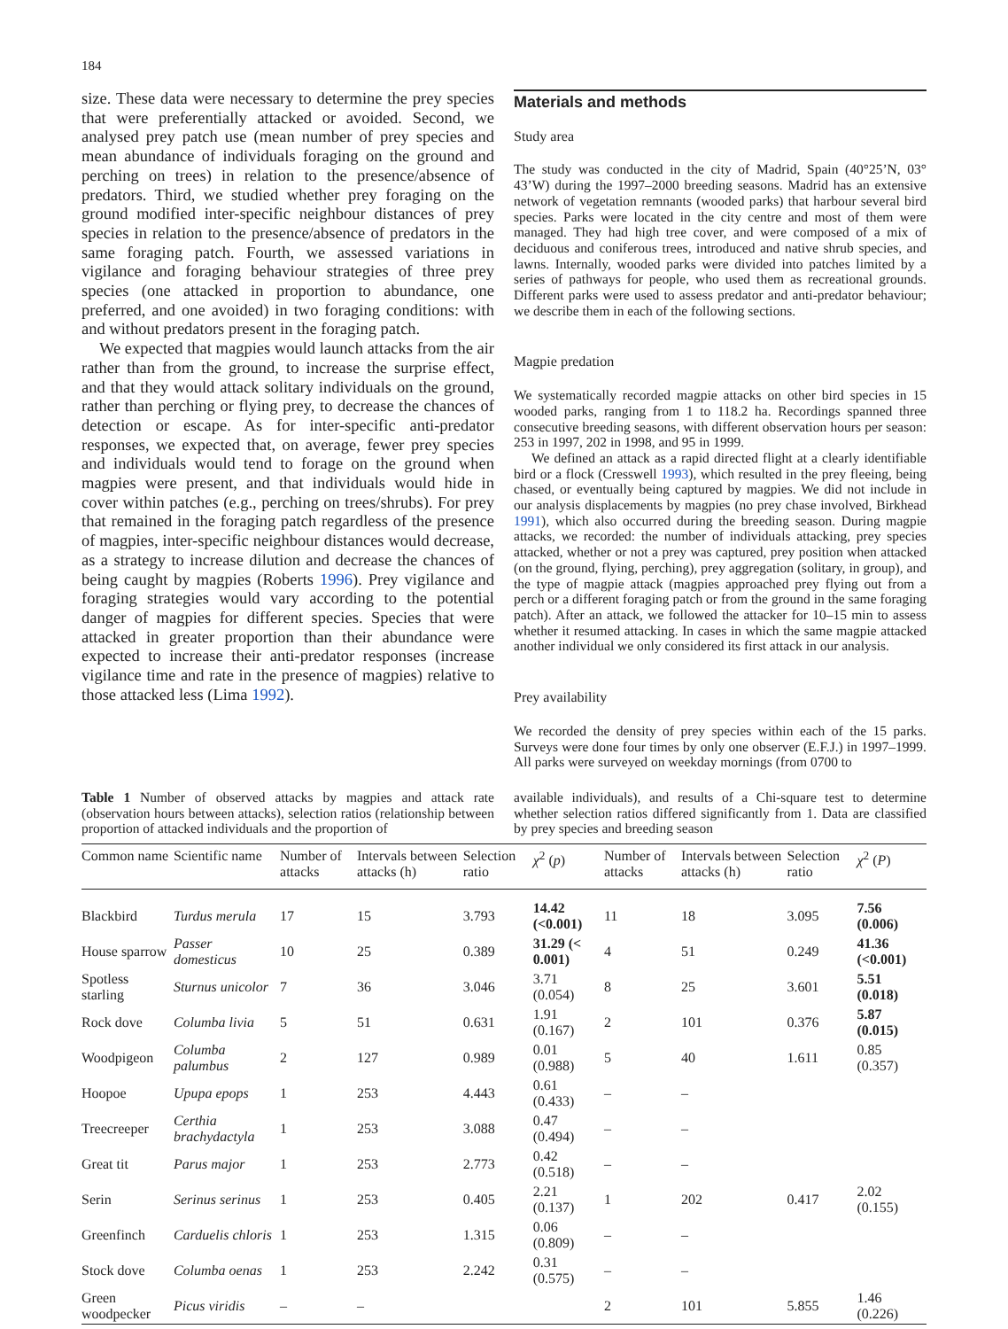184
size. These data were necessary to determine the prey species that were preferentially attacked or avoided. Second, we analysed prey patch use (mean number of prey species and mean abundance of individuals foraging on the ground and perching on trees) in relation to the presence/absence of predators. Third, we studied whether prey foraging on the ground modified inter-specific neighbour distances of prey species in relation to the presence/absence of predators in the same foraging patch. Fourth, we assessed variations in vigilance and foraging behaviour strategies of three prey species (one attacked in proportion to abundance, one preferred, and one avoided) in two foraging conditions: with and without predators present in the foraging patch.
We expected that magpies would launch attacks from the air rather than from the ground, to increase the surprise effect, and that they would attack solitary individuals on the ground, rather than perching or flying prey, to decrease the chances of detection or escape. As for inter-specific anti-predator responses, we expected that, on average, fewer prey species and individuals would tend to forage on the ground when magpies were present, and that individuals would hide in cover within patches (e.g., perching on trees/shrubs). For prey that remained in the foraging patch regardless of the presence of magpies, inter-specific neighbour distances would decrease, as a strategy to increase dilution and decrease the chances of being caught by magpies (Roberts 1996). Prey vigilance and foraging strategies would vary according to the potential danger of magpies for different species. Species that were attacked in greater proportion than their abundance were expected to increase their anti-predator responses (increase vigilance time and rate in the presence of magpies) relative to those attacked less (Lima 1992).
Materials and methods
Study area
The study was conducted in the city of Madrid, Spain (40°25’N, 03° 43’W) during the 1997–2000 breeding seasons. Madrid has an extensive network of vegetation remnants (wooded parks) that harbour several bird species. Parks were located in the city centre and most of them were managed. They had high tree cover, and were composed of a mix of deciduous and coniferous trees, introduced and native shrub species, and lawns. Internally, wooded parks were divided into patches limited by a series of pathways for people, who used them as recreational grounds. Different parks were used to assess predator and anti-predator behaviour; we describe them in each of the following sections.
Magpie predation
We systematically recorded magpie attacks on other bird species in 15 wooded parks, ranging from 1 to 118.2 ha. Recordings spanned three consecutive breeding seasons, with different observation hours per season: 253 in 1997, 202 in 1998, and 95 in 1999.
We defined an attack as a rapid directed flight at a clearly identifiable bird or a flock (Cresswell 1993), which resulted in the prey fleeing, being chased, or eventually being captured by magpies. We did not include in our analysis displacements by magpies (no prey chase involved, Birkhead 1991), which also occurred during the breeding season. During magpie attacks, we recorded: the number of individuals attacking, prey species attacked, whether or not a prey was captured, prey position when attacked (on the ground, flying, perching), prey aggregation (solitary, in group), and the type of magpie attack (magpies approached prey flying out from a perch or a different foraging patch or from the ground in the same foraging patch). After an attack, we followed the attacker for 10–15 min to assess whether it resumed attacking. In cases in which the same magpie attacked another individual we only considered its first attack in our analysis.
Prey availability
We recorded the density of prey species within each of the 15 parks. Surveys were done four times by only one observer (E.F.J.) in 1997–1999. All parks were surveyed on weekday mornings (from 0700 to
Table 1 Number of observed attacks by magpies and attack rate (observation hours between attacks), selection ratios (relationship between proportion of attacked individuals and the proportion of
available individuals), and results of a Chi-square test to determine whether selection ratios differed significantly from 1. Data are classified by prey species and breeding season
| Common name | Scientific name | Number of attacks | Intervals between attacks (h) | Selection ratio | χ<sup>2</sup> ( p ) | Number of attacks | Intervals between attacks (h) | Selection ratio | χ<sup>2</sup> ( P ) |
| --- | --- | --- | --- | --- | --- | --- | --- | --- | --- |
| Blackbird | Turdus merula | 17 | 15 | 3.793 | 14.42 (<0.001) | 11 | 18 | 3.095 | 7.56 (0.006) |
| House sparrow | Passer domesticus | 10 | 25 | 0.389 | 31.29 (< 0.001) | 4 | 51 | 0.249 | 41.36 (<0.001) |
| Spotless starling | Sturnus unicolor | 7 | 36 | 3.046 | 3.71 (0.054) | 8 | 25 | 3.601 | 5.51 (0.018) |
| Rock dove | Columba livia | 5 | 51 | 0.631 | 1.91 (0.167) | 2 | 101 | 0.376 | 5.87 (0.015) |
| Woodpigeon | Columba palumbus | 2 | 127 | 0.989 | 0.01 (0.988) | 5 | 40 | 1.611 | 0.85 (0.357) |
| Hoopoe | Upupa epops | 1 | 253 | 4.443 | 0.61 (0.433) | – | – | | |
| Treecreeper | Certhia brachydactyla | 1 | 253 | 3.088 | 0.47 (0.494) | – | – | | |
| Great tit | Parus major | 1 | 253 | 2.773 | 0.42 (0.518) | – | – | | |
| Serin | Serinus serinus | 1 | 253 | 0.405 | 2.21 (0.137) | 1 | 202 | 0.417 | 2.02 (0.155) |
| Greenfinch | Carduelis chloris | 1 | 253 | 1.315 | 0.06 (0.809) | – | – | | |
| Stock dove | Columba oenas | 1 | 253 | 2.242 | 0.31 (0.575) | – | – | | |
| Green woodpecker | Picus viridis | – | – | | | 2 | 101 | 5.855 | 1.46 (0.226) |